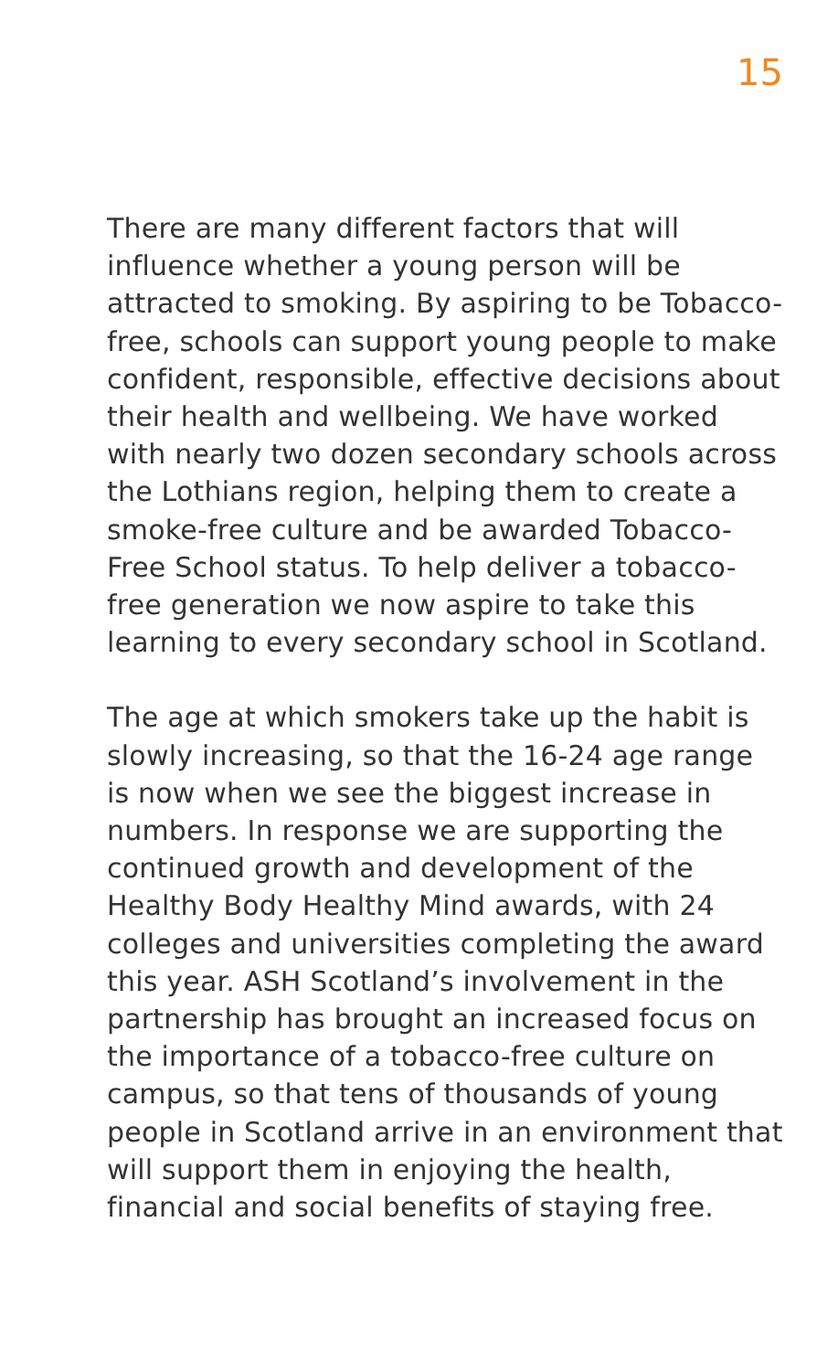15
There are many different factors that will influence whether a young person will be attracted to smoking. By aspiring to be Tobacco-free, schools can support young people to make confident, responsible, effective decisions about their health and wellbeing. We have worked with nearly two dozen secondary schools across the Lothians region, helping them to create a smoke-free culture and be awarded Tobacco-Free School status. To help deliver a tobacco-free generation we now aspire to take this learning to every secondary school in Scotland.
The age at which smokers take up the habit is slowly increasing, so that the 16-24 age range is now when we see the biggest increase in numbers. In response we are supporting the continued growth and development of the Healthy Body Healthy Mind awards, with 24 colleges and universities completing the award this year. ASH Scotland’s involvement in the partnership has brought an increased focus on the importance of a tobacco-free culture on campus, so that tens of thousands of young people in Scotland arrive in an environment that will support them in enjoying the health, financial and social benefits of staying free.